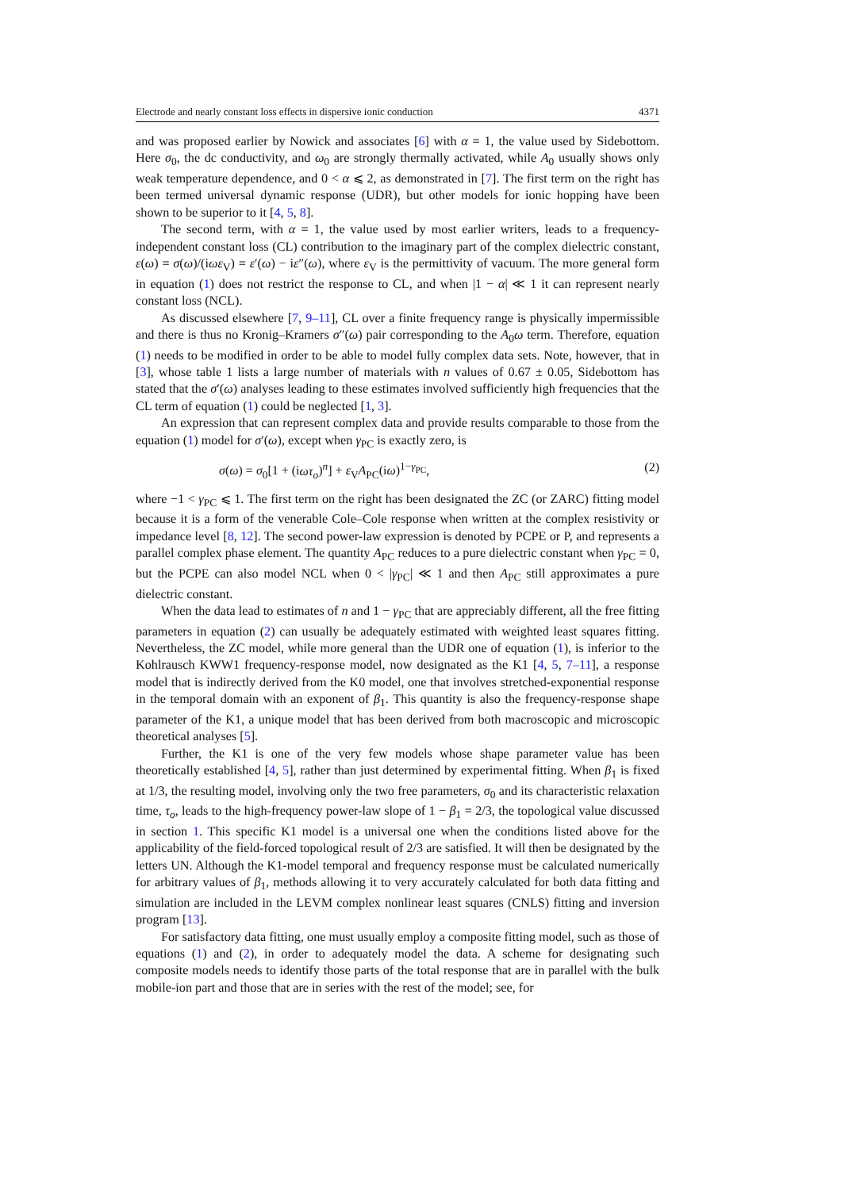Electrode and nearly constant loss effects in dispersive ionic conduction 4371
and was proposed earlier by Nowick and associates [6] with α = 1, the value used by Sidebottom. Here σ<sub>0</sub>, the dc conductivity, and ω<sub>0</sub> are strongly thermally activated, while A<sub>0</sub> usually shows only weak temperature dependence, and 0 < α ⩽ 2, as demonstrated in [7]. The first term on the right has been termed universal dynamic response (UDR), but other models for ionic hopping have been shown to be superior to it [4, 5, 8].
The second term, with α = 1, the value used by most earlier writers, leads to a frequency-independent constant loss (CL) contribution to the imaginary part of the complex dielectric constant, ε(ω) = σ(ω)/(iωε<sub>V</sub>) = ε′(ω) − iε″(ω), where ε<sub>V</sub> is the permittivity of vacuum. The more general form in equation (1) does not restrict the response to CL, and when |1 − α| ≪ 1 it can represent nearly constant loss (NCL).
As discussed elsewhere [7, 9–11], CL over a finite frequency range is physically impermissible and there is thus no Kronig–Kramers σ″(ω) pair corresponding to the A<sub>0</sub>ω term. Therefore, equation (1) needs to be modified in order to be able to model fully complex data sets. Note, however, that in [3], whose table 1 lists a large number of materials with n values of 0.67 ± 0.05, Sidebottom has stated that the σ′(ω) analyses leading to these estimates involved sufficiently high frequencies that the CL term of equation (1) could be neglected [1, 3].
An expression that can represent complex data and provide results comparable to those from the equation (1) model for σ′(ω), except when γ<sub>PC</sub> is exactly zero, is
σ(ω) = σ<sub>0</sub>[1 + (iωτ<sub>o</sub>)<sup>n</sup>] + ε<sub>V</sub>A<sub>PC</sub>(iω)<sup>1−γ<sub>PC</sub></sup>, (2)
where −1 < γ<sub>PC</sub> ⩽ 1. The first term on the right has been designated the ZC (or ZARC) fitting model because it is a form of the venerable Cole–Cole response when written at the complex resistivity or impedance level [8, 12]. The second power-law expression is denoted by PCPE or P, and represents a parallel complex phase element. The quantity A<sub>PC</sub> reduces to a pure dielectric constant when γ<sub>PC</sub> = 0, but the PCPE can also model NCL when 0 < |γ<sub>PC</sub>| ≪ 1 and then A<sub>PC</sub> still approximates a pure dielectric constant.
When the data lead to estimates of n and 1 − γ<sub>PC</sub> that are appreciably different, all the free fitting parameters in equation (2) can usually be adequately estimated with weighted least squares fitting. Nevertheless, the ZC model, while more general than the UDR one of equation (1), is inferior to the Kohlrausch KWW1 frequency-response model, now designated as the K1 [4, 5, 7–11], a response model that is indirectly derived from the K0 model, one that involves stretched-exponential response in the temporal domain with an exponent of β<sub>1</sub>. This quantity is also the frequency-response shape parameter of the K1, a unique model that has been derived from both macroscopic and microscopic theoretical analyses [5].
Further, the K1 is one of the very few models whose shape parameter value has been theoretically established [4, 5], rather than just determined by experimental fitting. When β<sub>1</sub> is fixed at 1/3, the resulting model, involving only the two free parameters, σ<sub>0</sub> and its characteristic relaxation time, τ<sub>o</sub>, leads to the high-frequency power-law slope of 1 − β<sub>1</sub> = 2/3, the topological value discussed in section 1. This specific K1 model is a universal one when the conditions listed above for the applicability of the field-forced topological result of 2/3 are satisfied. It will then be designated by the letters UN. Although the K1-model temporal and frequency response must be calculated numerically for arbitrary values of β<sub>1</sub>, methods allowing it to very accurately calculated for both data fitting and simulation are included in the LEVM complex nonlinear least squares (CNLS) fitting and inversion program [13].
For satisfactory data fitting, one must usually employ a composite fitting model, such as those of equations (1) and (2), in order to adequately model the data. A scheme for designating such composite models needs to identify those parts of the total response that are in parallel with the bulk mobile-ion part and those that are in series with the rest of the model; see, for